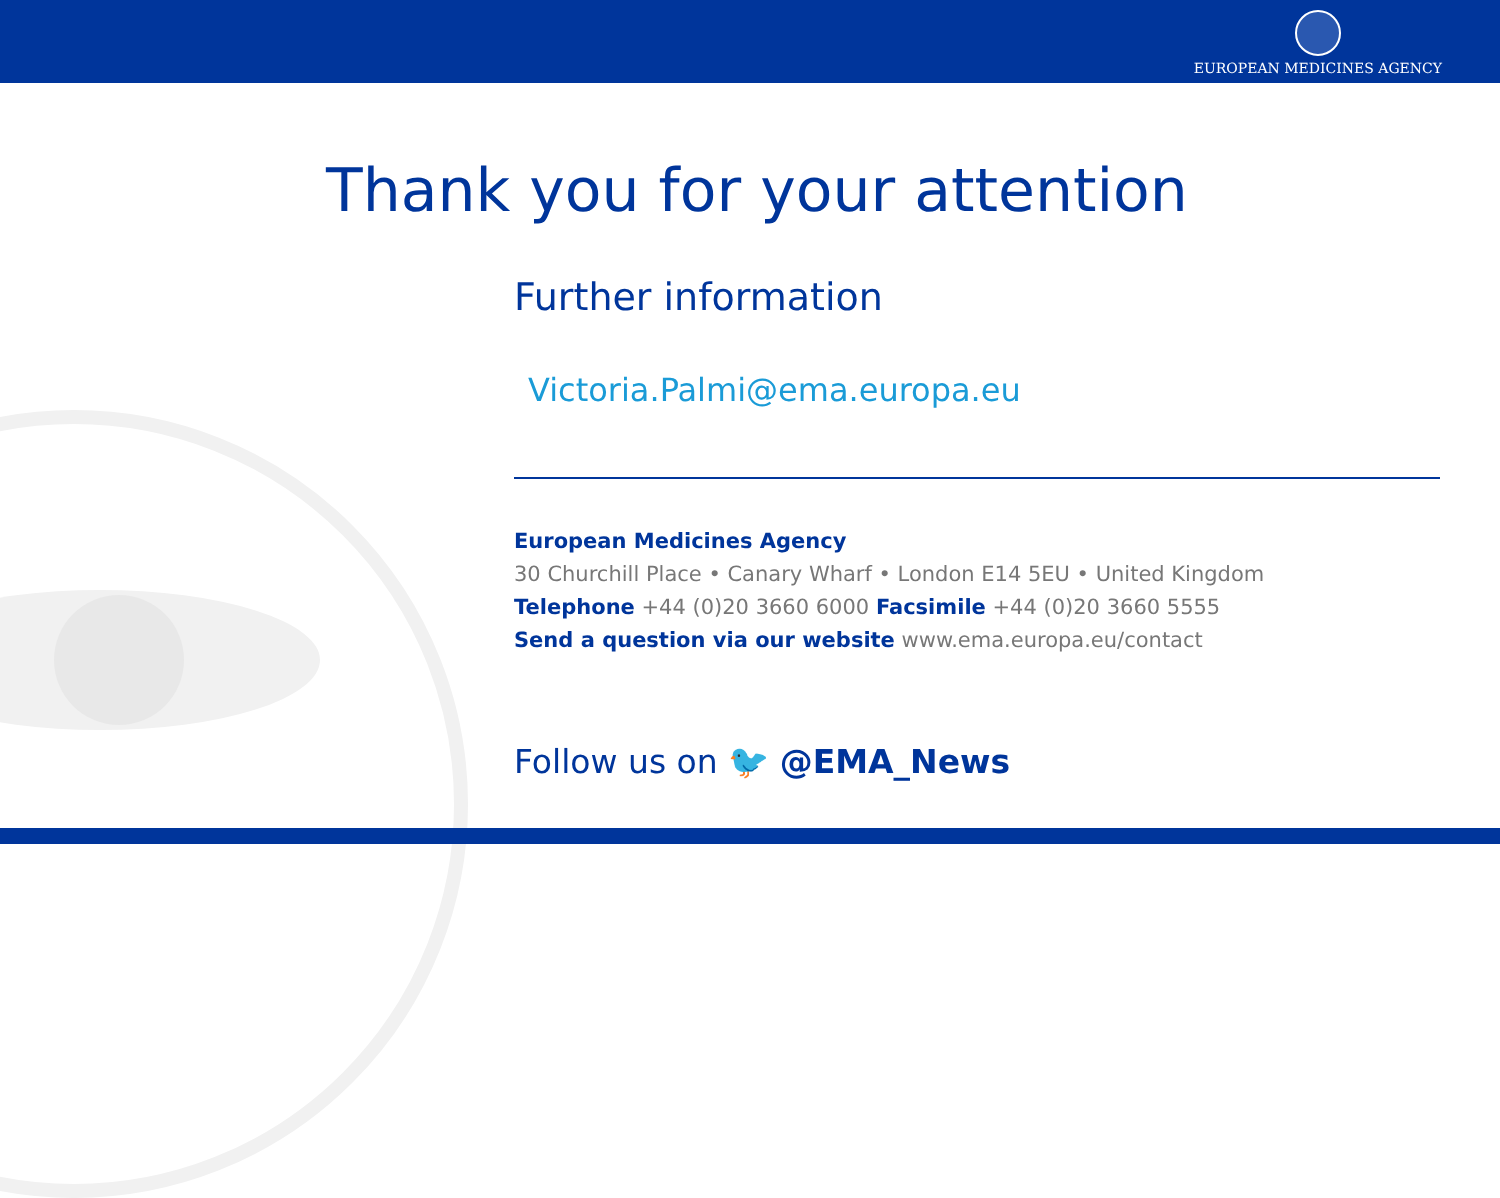EUROPEAN MEDICINES AGENCY
Thank you for your attention
Further information
Victoria.Palmi@ema.europa.eu
European Medicines Agency
30 Churchill Place • Canary Wharf • London E14 5EU • United Kingdom
Telephone +44 (0)20 3660 6000 Facsimile +44 (0)20 3660 5555
Send a question via our website www.ema.europa.eu/contact
Follow us on 🐦 @EMA_News